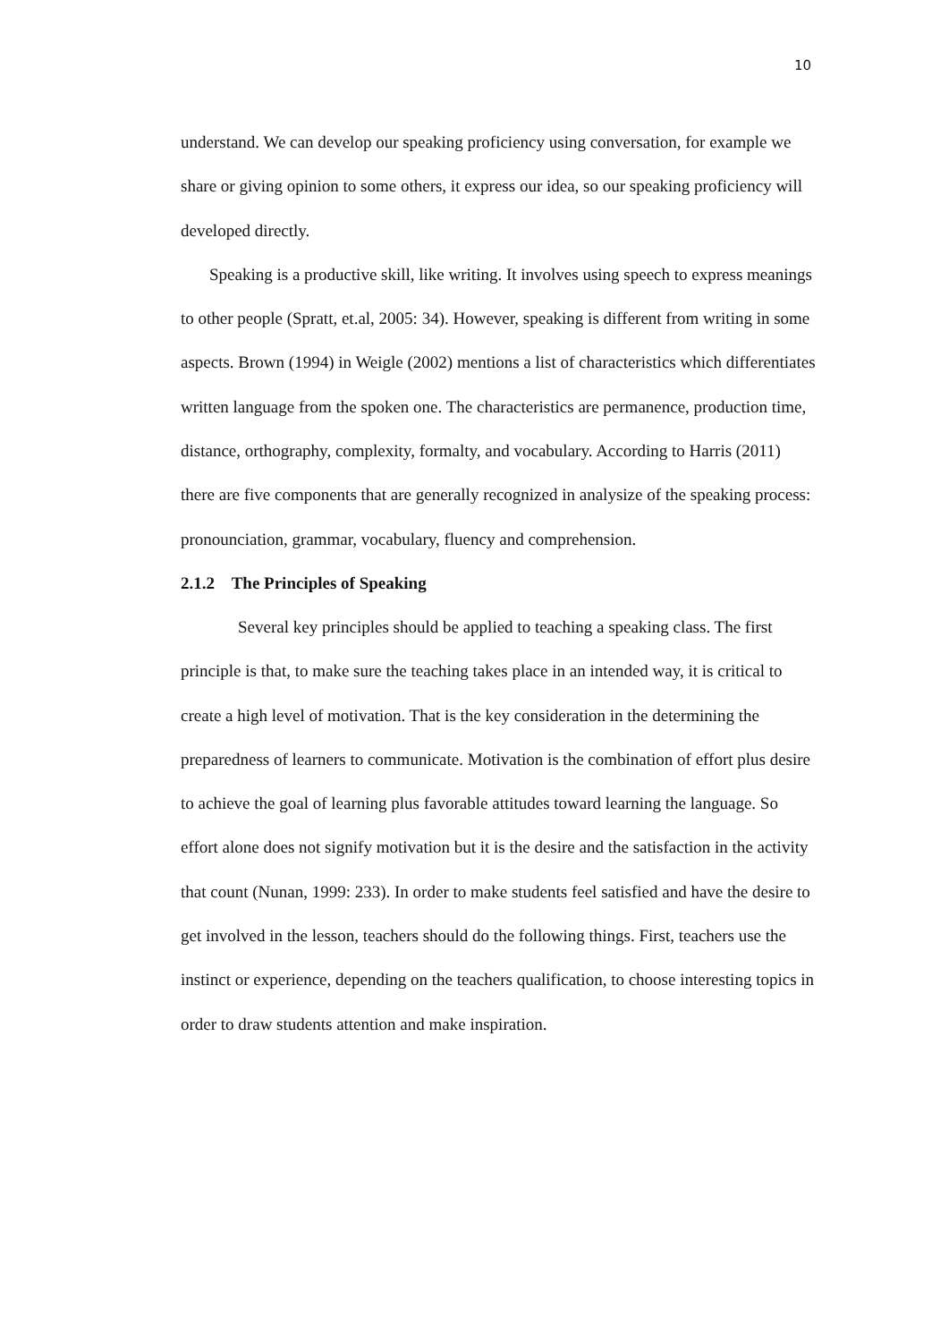10
understand. We can develop our speaking proficiency using conversation, for example we share or giving opinion to some others, it express our idea, so our speaking proficiency will developed directly.
Speaking is a productive skill, like writing. It involves using speech to express meanings to other people (Spratt, et.al, 2005: 34). However, speaking is different from writing in some aspects. Brown (1994) in Weigle (2002) mentions a list of characteristics which differentiates written language from the spoken one. The characteristics are permanence, production time, distance, orthography, complexity, formalty, and vocabulary. According to Harris (2011) there are five components that are generally recognized in analysize of the speaking process: pronounciation, grammar, vocabulary, fluency and comprehension.
2.1.2 The Principles of Speaking
Several key principles should be applied to teaching a speaking class. The first principle is that, to make sure the teaching takes place in an intended way, it is critical to create a high level of motivation. That is the key consideration in the determining the preparedness of learners to communicate. Motivation is the combination of effort plus desire to achieve the goal of learning plus favorable attitudes toward learning the language. So effort alone does not signify motivation but it is the desire and the satisfaction in the activity that count (Nunan, 1999: 233). In order to make students feel satisfied and have the desire to get involved in the lesson, teachers should do the following things. First, teachers use the instinct or experience, depending on the teachers qualification, to choose interesting topics in order to draw students attention and make inspiration.